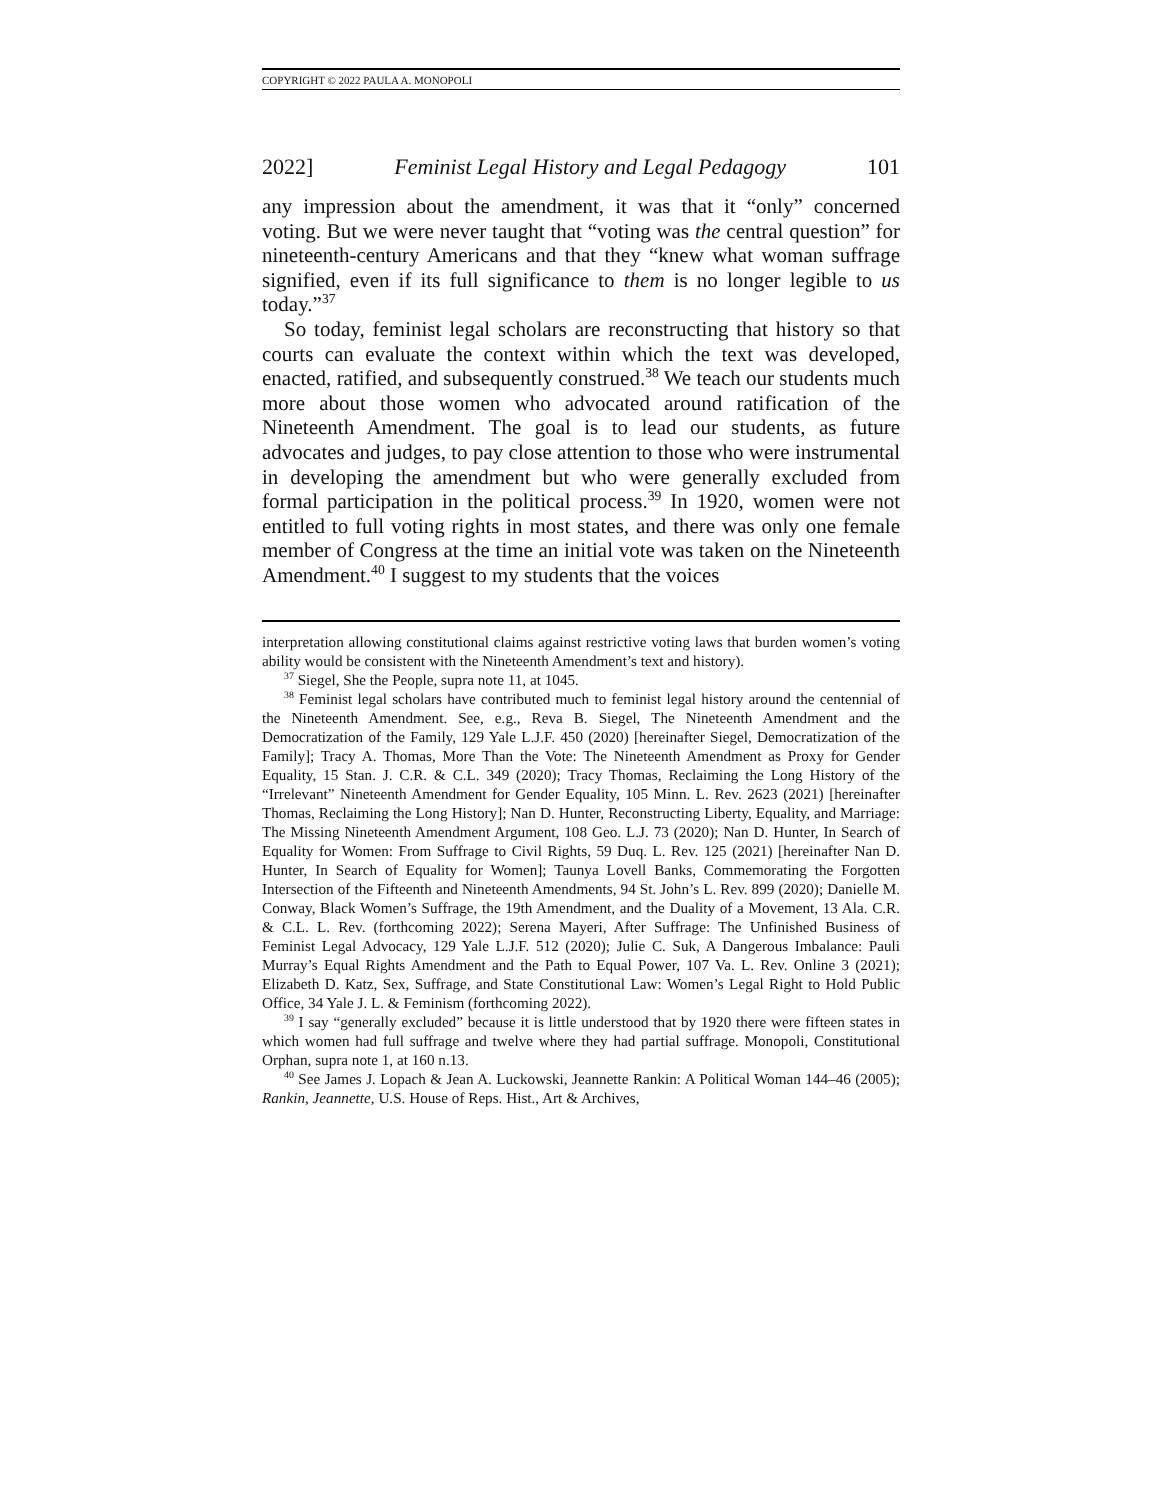COPYRIGHT © 2022 PAULA A. MONOPOLI
2022] Feminist Legal History and Legal Pedagogy 101
any impression about the amendment, it was that it “only” concerned voting. But we were never taught that “voting was the central question” for nineteenth-century Americans and that they “knew what woman suffrage signified, even if its full significance to them is no longer legible to us today.”<sup>37</sup>
So today, feminist legal scholars are reconstructing that history so that courts can evaluate the context within which the text was developed, enacted, ratified, and subsequently construed.<sup>38</sup> We teach our students much more about those women who advocated around ratification of the Nineteenth Amendment. The goal is to lead our students, as future advocates and judges, to pay close attention to those who were instrumental in developing the amendment but who were generally excluded from formal participation in the political process.<sup>39</sup> In 1920, women were not entitled to full voting rights in most states, and there was only one female member of Congress at the time an initial vote was taken on the Nineteenth Amendment.<sup>40</sup> I suggest to my students that the voices
interpretation allowing constitutional claims against restrictive voting laws that burden women’s voting ability would be consistent with the Nineteenth Amendment’s text and history).
<sup>37</sup> Siegel, She the People, supra note 11, at 1045.
<sup>38</sup> Feminist legal scholars have contributed much to feminist legal history around the centennial of the Nineteenth Amendment. See, e.g., Reva B. Siegel, The Nineteenth Amendment and the Democratization of the Family, 129 Yale L.J.F. 450 (2020) [hereinafter Siegel, Democratization of the Family]; Tracy A. Thomas, More Than the Vote: The Nineteenth Amendment as Proxy for Gender Equality, 15 Stan. J. C.R. & C.L. 349 (2020); Tracy Thomas, Reclaiming the Long History of the “Irrelevant” Nineteenth Amendment for Gender Equality, 105 Minn. L. Rev. 2623 (2021) [hereinafter Thomas, Reclaiming the Long History]; Nan D. Hunter, Reconstructing Liberty, Equality, and Marriage: The Missing Nineteenth Amendment Argument, 108 Geo. L.J. 73 (2020); Nan D. Hunter, In Search of Equality for Women: From Suffrage to Civil Rights, 59 Duq. L. Rev. 125 (2021) [hereinafter Nan D. Hunter, In Search of Equality for Women]; Taunya Lovell Banks, Commemorating the Forgotten Intersection of the Fifteenth and Nineteenth Amendments, 94 St. John’s L. Rev. 899 (2020); Danielle M. Conway, Black Women’s Suffrage, the 19th Amendment, and the Duality of a Movement, 13 Ala. C.R. & C.L. L. Rev. (forthcoming 2022); Serena Mayeri, After Suffrage: The Unfinished Business of Feminist Legal Advocacy, 129 Yale L.J.F. 512 (2020); Julie C. Suk, A Dangerous Imbalance: Pauli Murray’s Equal Rights Amendment and the Path to Equal Power, 107 Va. L. Rev. Online 3 (2021); Elizabeth D. Katz, Sex, Suffrage, and State Constitutional Law: Women’s Legal Right to Hold Public Office, 34 Yale J. L. & Feminism (forthcoming 2022).
<sup>39</sup> I say “generally excluded” because it is little understood that by 1920 there were fifteen states in which women had full suffrage and twelve where they had partial suffrage. Monopoli, Constitutional Orphan, supra note 1, at 160 n.13.
<sup>40</sup> See James J. Lopach & Jean A. Luckowski, Jeannette Rankin: A Political Woman 144–46 (2005); Rankin, Jeannette, U.S. House of Reps. Hist., Art & Archives,